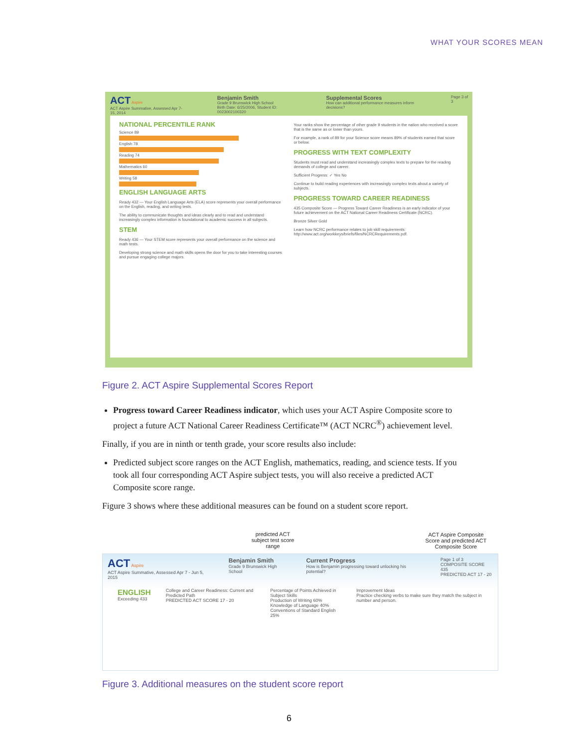WHAT YOUR SCORES MEAN
ACT Aspire
ACT Aspire Summative, Assessed Apr 7-15, 2014
Benjamin Smith
Grade 9 Brunswick High School
Birth Date: 6/25/2006, Student ID: 0023002100320
Supplemental Scores
How can additional performance measures inform decisions?
Page 3 of 3
NATIONAL PERCENTILE RANK
Science 89
English 78
Reading 74
Mathematics 60
Writing 58
ENGLISH LANGUAGE ARTS
Ready 432 — Your English Language Arts (ELA) score represents your overall performance on the English, reading, and writing tests.
The ability to communicate thoughts and ideas clearly and to read and understand increasingly complex information is foundational to academic success in all subjects.
STEM
Ready 436 — Your STEM score represents your overall performance on the science and math tests.
Developing strong science and math skills opens the door for you to take interesting courses and pursue engaging college majors.
Your ranks show the percentage of other grade 9 students in the nation who received a score that is the same as or lower than yours.
For example, a rank of 89 for your Science score means 89% of students earned that score or below.
PROGRESS WITH TEXT COMPLEXITY
Students must read and understand increasingly complex texts to prepare for the reading demands of college and career.
Sufficient Progress: ✓ Yes No
Continue to build reading experiences with increasingly complex texts about a variety of subjects.
PROGRESS TOWARD CAREER READINESS
435 Composite Score — Progress Toward Career Readiness is an early indicator of your future achievement on the ACT National Career Readiness Certificate (NCRC).
Bronze Silver Gold
Learn how NCRC performance relates to job skill requirements: http://www.act.org/workkeys/briefs/files/NCRCRequirements.pdf.
Figure 2. ACT Aspire Supplemental Scores Report
Progress toward Career Readiness indicator, which uses your ACT Aspire Composite score to project a future ACT National Career Readiness Certificate™ (ACT NCRC<sup>®</sup>) achievement level.
Finally, if you are in ninth or tenth grade, your score results also include:
Predicted subject score ranges on the ACT English, mathematics, reading, and science tests. If you took all four corresponding ACT Aspire subject tests, you will also receive a predicted ACT Composite score range.
Figure 3 shows where these additional measures can be found on a student score report.
predicted ACT subject test score range
ACT Aspire Composite Score and predicted ACT Composite Score
ACT Aspire
ACT Aspire Summative, Assessed Apr 7 - Jun 5, 2015
Benjamin Smith
Grade 9 Brunswick High School
Current Progress
How is Benjamin progressing toward unlocking his potential?
Page 1 of 3
COMPOSITE SCORE 435
PREDICTED ACT 17 - 20
ENGLISH
Exceeding 433
College and Career Readiness: Current and Predicted Path
PREDICTED ACT SCORE 17 - 20
Percentage of Points Achieved in Subject Skills
Production of Writing 60%
Knowledge of Language 40%
Conventions of Standard English 25%
Improvement Ideas
Practice checking verbs to make sure they match the subject in number and person.
Figure 3. Additional measures on the student score report
6